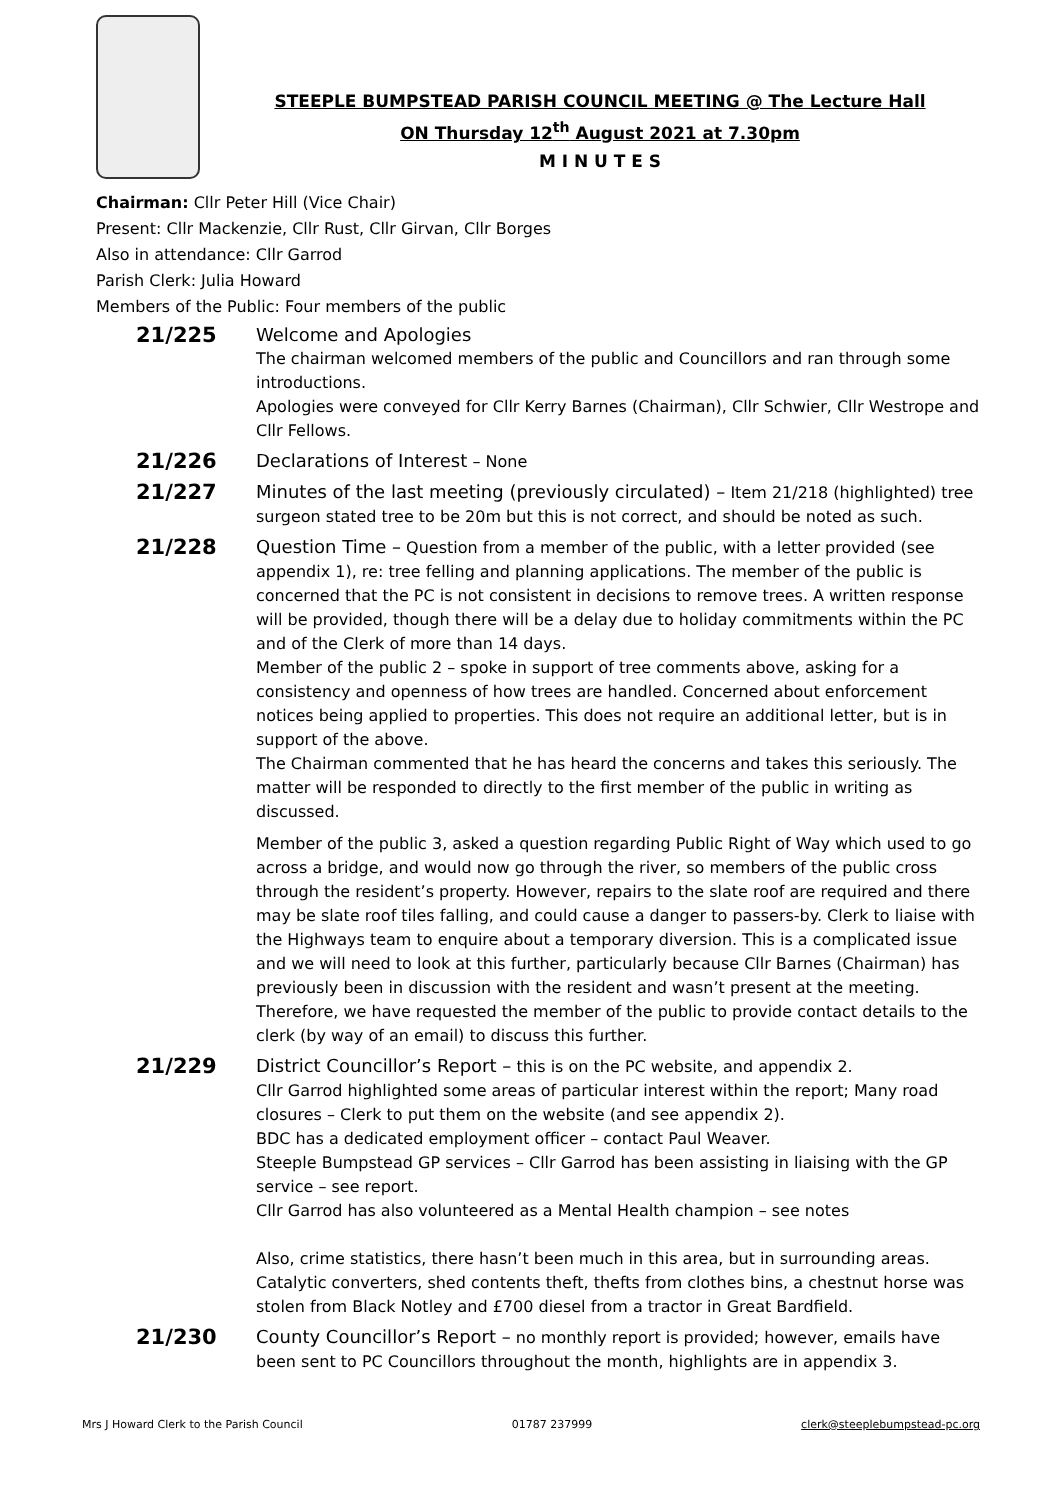STEEPLE BUMPSTEAD PARISH COUNCIL MEETING @ The Lecture Hall
ON Thursday 12<sup>th</sup> August 2021 at 7.30pm
M I N U T E S
Chairman: Cllr Peter Hill (Vice Chair)
Present: Cllr Mackenzie, Cllr Rust, Cllr Girvan, Cllr Borges
Also in attendance: Cllr Garrod
Parish Clerk: Julia Howard
Members of the Public: Four members of the public
21/225
Welcome and Apologies
The chairman welcomed members of the public and Councillors and ran through some introductions.
Apologies were conveyed for Cllr Kerry Barnes (Chairman), Cllr Schwier, Cllr Westrope and Cllr Fellows.
21/226
Declarations of Interest – None
21/227
Minutes of the last meeting (previously circulated) – Item 21/218 (highlighted) tree surgeon stated tree to be 20m but this is not correct, and should be noted as such.
21/228
Question Time – Question from a member of the public, with a letter provided (see appendix 1), re: tree felling and planning applications. The member of the public is concerned that the PC is not consistent in decisions to remove trees. A written response will be provided, though there will be a delay due to holiday commitments within the PC and of the Clerk of more than 14 days.
Member of the public 2 – spoke in support of tree comments above, asking for a consistency and openness of how trees are handled. Concerned about enforcement notices being applied to properties. This does not require an additional letter, but is in support of the above.
The Chairman commented that he has heard the concerns and takes this seriously. The matter will be responded to directly to the first member of the public in writing as discussed.
Member of the public 3, asked a question regarding Public Right of Way which used to go across a bridge, and would now go through the river, so members of the public cross through the resident’s property. However, repairs to the slate roof are required and there may be slate roof tiles falling, and could cause a danger to passers-by. Clerk to liaise with the Highways team to enquire about a temporary diversion. This is a complicated issue and we will need to look at this further, particularly because Cllr Barnes (Chairman) has previously been in discussion with the resident and wasn’t present at the meeting. Therefore, we have requested the member of the public to provide contact details to the clerk (by way of an email) to discuss this further.
21/229
District Councillor’s Report – this is on the PC website, and appendix 2.
Cllr Garrod highlighted some areas of particular interest within the report; Many road closures – Clerk to put them on the website (and see appendix 2).
BDC has a dedicated employment officer – contact Paul Weaver.
Steeple Bumpstead GP services – Cllr Garrod has been assisting in liaising with the GP service – see report.
Cllr Garrod has also volunteered as a Mental Health champion – see notes
Also, crime statistics, there hasn’t been much in this area, but in surrounding areas. Catalytic converters, shed contents theft, thefts from clothes bins, a chestnut horse was stolen from Black Notley and £700 diesel from a tractor in Great Bardfield.
21/230
County Councillor’s Report – no monthly report is provided; however, emails have been sent to PC Councillors throughout the month, highlights are in appendix 3.
Mrs J Howard Clerk to the Parish Council 01787 237999 clerk@steeplebumpstead-pc.org